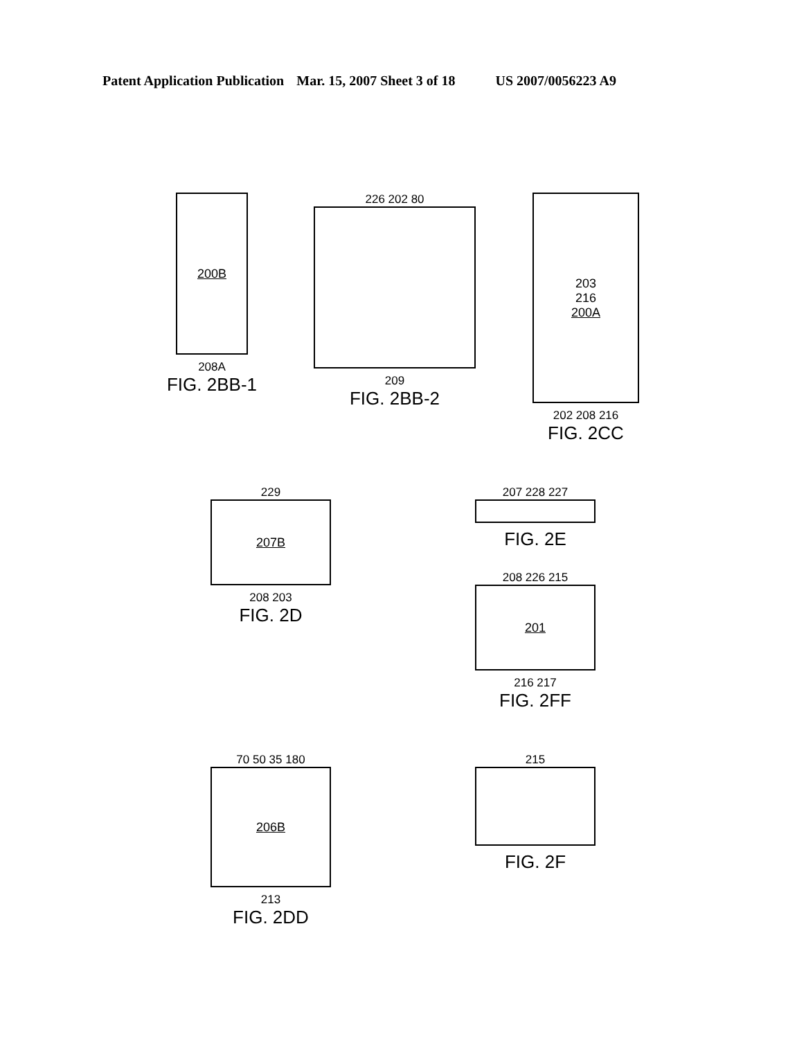Patent Application Publication Mar. 15, 2007 Sheet 3 of 18 US 2007/0056223 A9
200B
208A
FIG. 2BB-1
226 202 80
209
FIG. 2BB-2
203
216
200A
202 208 216
FIG. 2CC
229
207B
208 203
FIG. 2D
207 228 227
FIG. 2E
208 226 215
201
216 217
FIG. 2FF
70 50 35 180
206B
213
FIG. 2DD
215
FIG. 2F